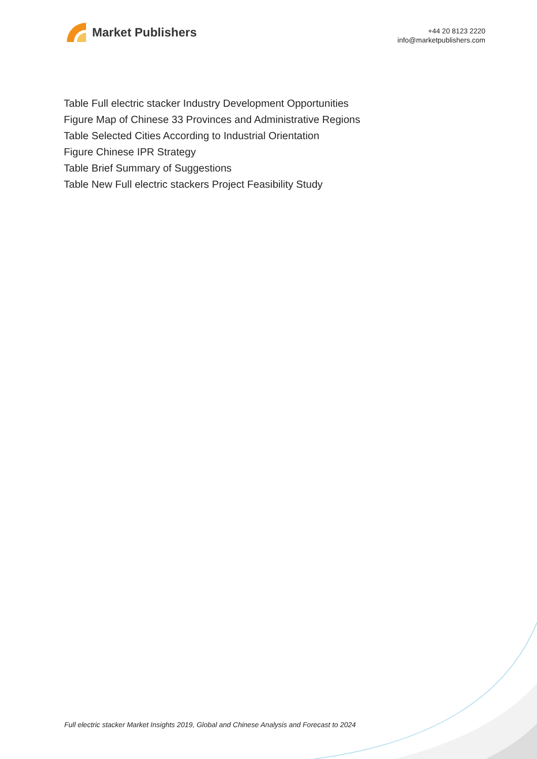Market Publishers
+44 20 8123 2220
info@marketpublishers.com
Table Full electric stacker Industry Development Opportunities
Figure Map of Chinese 33 Provinces and Administrative Regions
Table Selected Cities According to Industrial Orientation
Figure Chinese IPR Strategy
Table Brief Summary of Suggestions
Table New Full electric stackers Project Feasibility Study
Full electric stacker Market Insights 2019, Global and Chinese Analysis and Forecast to 2024